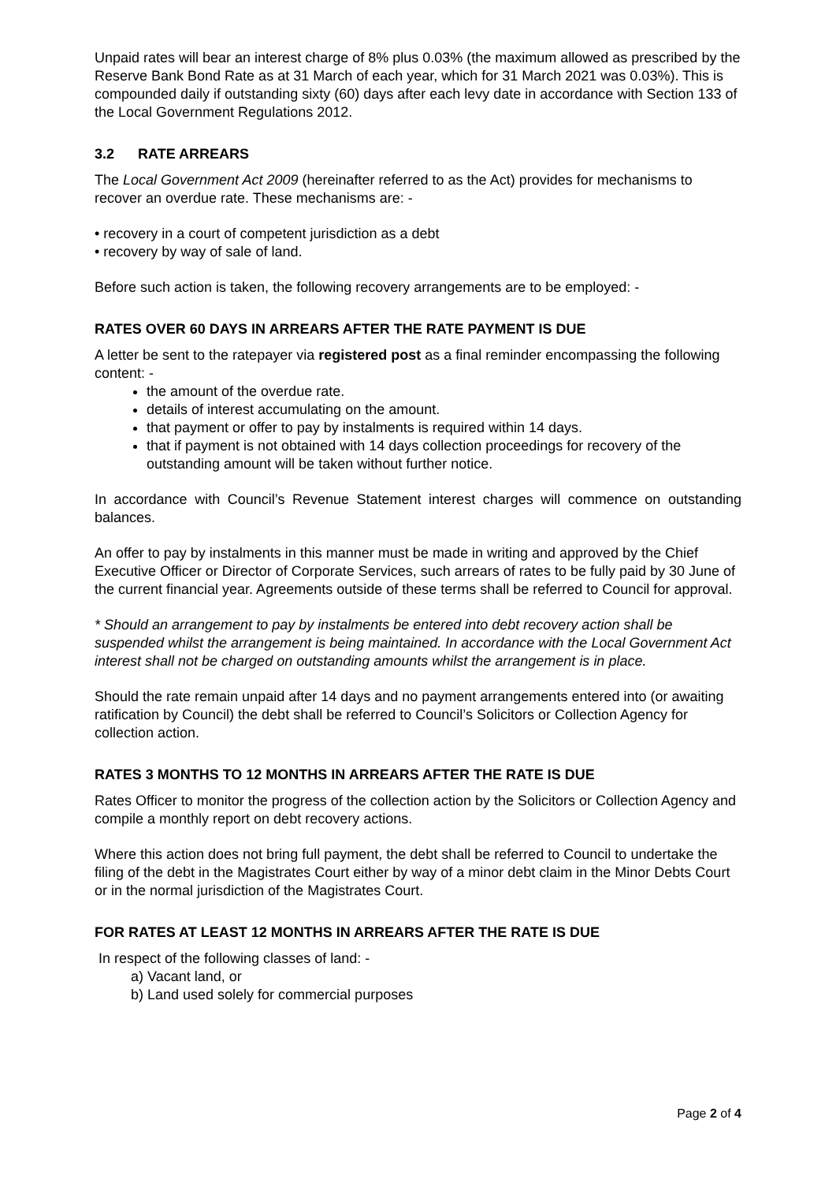Unpaid rates will bear an interest charge of 8% plus 0.03% (the maximum allowed as prescribed by the Reserve Bank Bond Rate as at 31 March of each year, which for 31 March 2021 was 0.03%). This is compounded daily if outstanding sixty (60) days after each levy date in accordance with Section 133 of the Local Government Regulations 2012.
3.2 RATE ARREARS
The Local Government Act 2009 (hereinafter referred to as the Act) provides for mechanisms to recover an overdue rate. These mechanisms are: -
• recovery in a court of competent jurisdiction as a debt
• recovery by way of sale of land.
Before such action is taken, the following recovery arrangements are to be employed: -
RATES OVER 60 DAYS IN ARREARS AFTER THE RATE PAYMENT IS DUE
A letter be sent to the ratepayer via registered post as a final reminder encompassing the following content: -
the amount of the overdue rate.
details of interest accumulating on the amount.
that payment or offer to pay by instalments is required within 14 days.
that if payment is not obtained with 14 days collection proceedings for recovery of the outstanding amount will be taken without further notice.
In accordance with Council’s Revenue Statement interest charges will commence on outstanding balances.
An offer to pay by instalments in this manner must be made in writing and approved by the Chief Executive Officer or Director of Corporate Services, such arrears of rates to be fully paid by 30 June of the current financial year. Agreements outside of these terms shall be referred to Council for approval.
* Should an arrangement to pay by instalments be entered into debt recovery action shall be suspended whilst the arrangement is being maintained. In accordance with the Local Government Act interest shall not be charged on outstanding amounts whilst the arrangement is in place.
Should the rate remain unpaid after 14 days and no payment arrangements entered into (or awaiting ratification by Council) the debt shall be referred to Council’s Solicitors or Collection Agency for collection action.
RATES 3 MONTHS TO 12 MONTHS IN ARREARS AFTER THE RATE IS DUE
Rates Officer to monitor the progress of the collection action by the Solicitors or Collection Agency and compile a monthly report on debt recovery actions.
Where this action does not bring full payment, the debt shall be referred to Council to undertake the filing of the debt in the Magistrates Court either by way of a minor debt claim in the Minor Debts Court or in the normal jurisdiction of the Magistrates Court.
FOR RATES AT LEAST 12 MONTHS IN ARREARS AFTER THE RATE IS DUE
In respect of the following classes of land: -
a) Vacant land, or
b) Land used solely for commercial purposes
Page 2 of 4